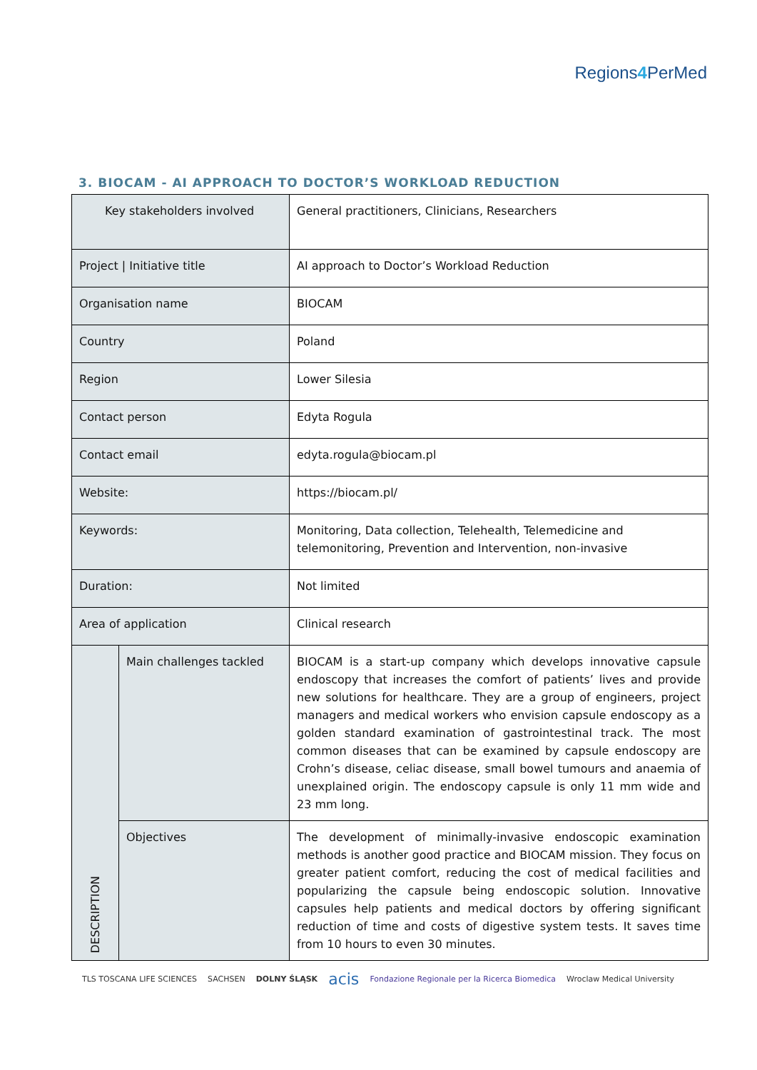Regions4 PerMed
3. BIOCAM - AI APPROACH TO DOCTOR’S WORKLOAD REDUCTION
| Key stakeholders involved | | General practitioners, Clinicians, Researchers |
| Project / Initiative title | | AI approach to Doctor’s Workload Reduction |
| Organisation name | | BIOCAM |
| Country | | Poland |
| Region | | Lower Silesia |
| Contact person | | Edyta Rogula |
| Contact email | | edyta.rogula@biocam.pl |
| Website: | | https://biocam.pl/ |
| Keywords: | | Monitoring, Data collection, Telehealth, Telemedicine and telemonitoring, Prevention and Intervention, non-invasive |
| Duration: | | Not limited |
| Area of application | | Clinical research |
| DESCRIPTION | Main challenges tackled | BIOCAM is a start-up company which develops innovative capsule endoscopy that increases the comfort of patients’ lives and provide new solutions for healthcare. They are a group of engineers, project managers and medical workers who envision capsule endoscopy as a golden standard examination of gastrointestinal track. The most common diseases that can be examined by capsule endoscopy are Crohn’s disease, celiac disease, small bowel tumours and anaemia of unexplained origin. The endoscopy capsule is only 11 mm wide and 23 mm long. |
| | Objectives | The development of minimally-invasive endoscopic examination methods is another good practice and BIOCAM mission. They focus on greater patient comfort, reducing the cost of medical facilities and popularizing the capsule being endoscopic solution. Innovative capsules help patients and medical doctors by offering significant reduction of time and costs of digestive system tests. It saves time from 10 hours to even 30 minutes. |
TLS TOSCANA LIFE SCIENCES SACHSEN DOLNY ŚLĄSK acis Fondazione Regionale per la Ricerca Biomedica Wroclaw Medical University